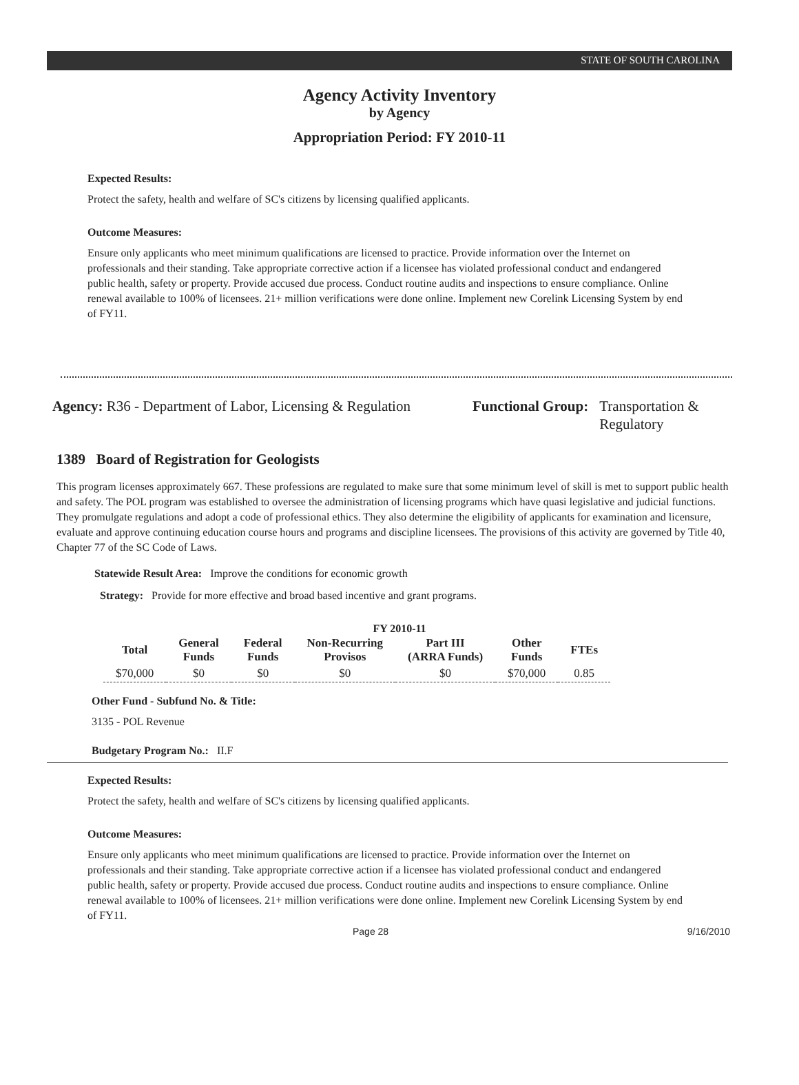STATE OF SOUTH CAROLINA
Agency Activity Inventory
by Agency
Appropriation Period: FY 2010-11
Expected Results:
Protect the safety, health and welfare of SC's citizens by licensing qualified applicants.
Outcome Measures:
Ensure only applicants who meet minimum qualifications are licensed to practice. Provide information over the Internet on professionals and their standing. Take appropriate corrective action if a licensee has violated professional conduct and endangered public health, safety or property. Provide accused due process. Conduct routine audits and inspections to ensure compliance. Online renewal available to 100% of licensees. 21+ million verifications were done online. Implement new Corelink Licensing System by end of FY11.
Agency: R36 - Department of Labor, Licensing & Regulation
Functional Group: Transportation &
Regulatory
1389 Board of Registration for Geologists
This program licenses approximately 667. These professions are regulated to make sure that some minimum level of skill is met to support public health and safety. The POL program was established to oversee the administration of licensing programs which have quasi legislative and judicial functions. They promulgate regulations and adopt a code of professional ethics. They also determine the eligibility of applicants for examination and licensure, evaluate and approve continuing education course hours and programs and discipline licensees. The provisions of this activity are governed by Title 40, Chapter 77 of the SC Code of Laws.
Statewide Result Area: Improve the conditions for economic growth
Strategy: Provide for more effective and broad based incentive and grant programs.
FY 2010-11
| Total | General Funds | Federal Funds | Non-Recurring Provisos | Part III (ARRA Funds) | Other Funds | FTEs |
| --- | --- | --- | --- | --- | --- | --- |
| $70,000 | $0 | $0 | $0 | $0 | $70,000 | 0.85 |
Other Fund - Subfund No. & Title:
3135 - POL Revenue
Budgetary Program No.: II.F
Expected Results:
Protect the safety, health and welfare of SC's citizens by licensing qualified applicants.
Outcome Measures:
Ensure only applicants who meet minimum qualifications are licensed to practice. Provide information over the Internet on professionals and their standing. Take appropriate corrective action if a licensee has violated professional conduct and endangered public health, safety or property. Provide accused due process. Conduct routine audits and inspections to ensure compliance. Online renewal available to 100% of licensees. 21+ million verifications were done online. Implement new Corelink Licensing System by end of FY11.
Page 28 9/16/2010